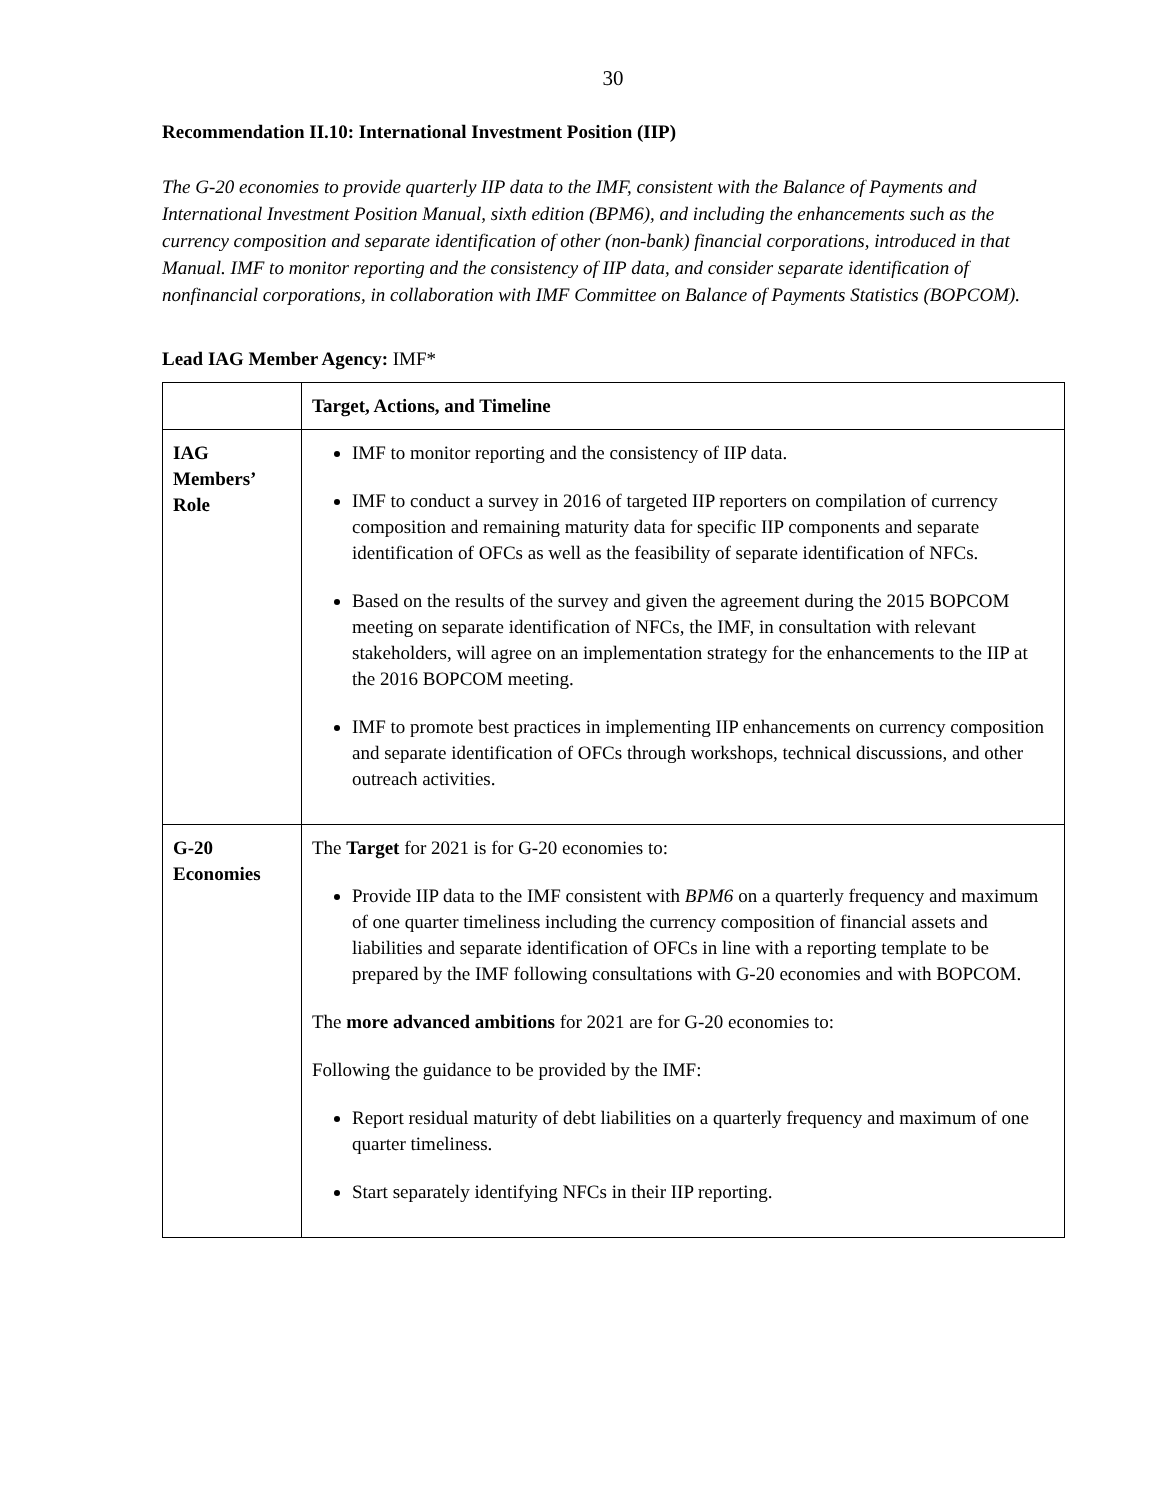30
Recommendation II.10: International Investment Position (IIP)
The G-20 economies to provide quarterly IIP data to the IMF, consistent with the Balance of Payments and International Investment Position Manual, sixth edition (BPM6), and including the enhancements such as the currency composition and separate identification of other (non-bank) financial corporations, introduced in that Manual. IMF to monitor reporting and the consistency of IIP data, and consider separate identification of nonfinancial corporations, in collaboration with IMF Committee on Balance of Payments Statistics (BOPCOM).
Lead IAG Member Agency: IMF*
| | Target, Actions, and Timeline |
| --- | --- |
| IAG Members’ Role | IMF to monitor reporting and the consistency of IIP data. IMF to conduct a survey in 2016 of targeted IIP reporters on compilation of currency composition and remaining maturity data for specific IIP components and separate identification of OFCs as well as the feasibility of separate identification of NFCs. Based on the results of the survey and given the agreement during the 2015 BOPCOM meeting on separate identification of NFCs, the IMF, in consultation with relevant stakeholders, will agree on an implementation strategy for the enhancements to the IIP at the 2016 BOPCOM meeting. IMF to promote best practices in implementing IIP enhancements on currency composition and separate identification of OFCs through workshops, technical discussions, and other outreach activities. |
| G-20 Economies | The Target for 2021 is for G-20 economies to: Provide IIP data to the IMF consistent with BPM6 on a quarterly frequency and maximum of one quarter timeliness including the currency composition of financial assets and liabilities and separate identification of OFCs in line with a reporting template to be prepared by the IMF following consultations with G-20 economies and with BOPCOM. The more advanced ambitions for 2021 are for G-20 economies to: Following the guidance to be provided by the IMF: Report residual maturity of debt liabilities on a quarterly frequency and maximum of one quarter timeliness. Start separately identifying NFCs in their IIP reporting. |